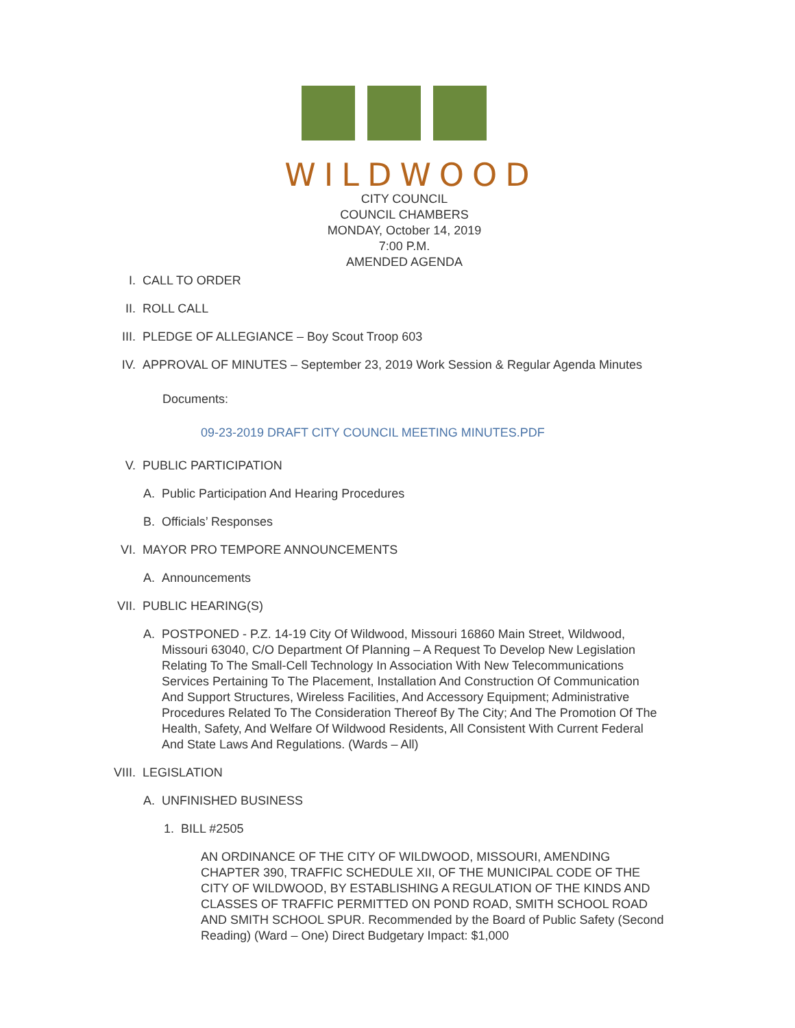WILDWOOD
CITY COUNCIL
COUNCIL CHAMBERS
MONDAY, October 14, 2019
7:00 P.M.
AMENDED AGENDA
I. CALL TO ORDER
II. ROLL CALL
III. PLEDGE OF ALLEGIANCE – Boy Scout Troop 603
IV. APPROVAL OF MINUTES – September 23, 2019 Work Session & Regular Agenda Minutes
Documents:
09-23-2019 DRAFT CITY COUNCIL MEETING MINUTES.PDF
V. PUBLIC PARTICIPATION
A. Public Participation And Hearing Procedures
B. Officials’ Responses
VI. MAYOR PRO TEMPORE ANNOUNCEMENTS
A. Announcements
VII. PUBLIC HEARING(S)
A. POSTPONED - P.Z. 14-19 City Of Wildwood, Missouri 16860 Main Street, Wildwood, Missouri 63040, C/O Department Of Planning – A Request To Develop New Legislation Relating To The Small-Cell Technology In Association With New Telecommunications Services Pertaining To The Placement, Installation And Construction Of Communication And Support Structures, Wireless Facilities, And Accessory Equipment; Administrative Procedures Related To The Consideration Thereof By The City; And The Promotion Of The Health, Safety, And Welfare Of Wildwood Residents, All Consistent With Current Federal And State Laws And Regulations. (Wards – All)
VIII. LEGISLATION
A. UNFINISHED BUSINESS
1. BILL #2505
AN ORDINANCE OF THE CITY OF WILDWOOD, MISSOURI, AMENDING CHAPTER 390, TRAFFIC SCHEDULE XII, OF THE MUNICIPAL CODE OF THE CITY OF WILDWOOD, BY ESTABLISHING A REGULATION OF THE KINDS AND CLASSES OF TRAFFIC PERMITTED ON POND ROAD, SMITH SCHOOL ROAD AND SMITH SCHOOL SPUR. Recommended by the Board of Public Safety (Second Reading) (Ward – One) Direct Budgetary Impact: $1,000